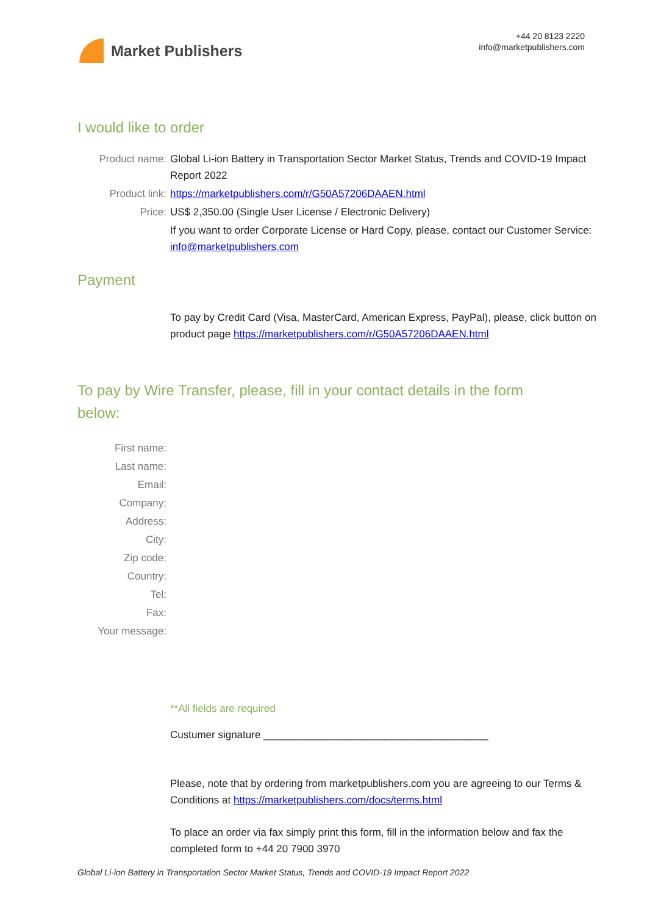Market Publishers
+44 20 8123 2220
info@marketpublishers.com
I would like to order
Product name: Global Li-ion Battery in Transportation Sector Market Status, Trends and COVID-19 Impact Report 2022
Product link: https://marketpublishers.com/r/G50A57206DAAEN.html
Price: US$ 2,350.00 (Single User License / Electronic Delivery)
If you want to order Corporate License or Hard Copy, please, contact our Customer Service:
info@marketpublishers.com
Payment
To pay by Credit Card (Visa, MasterCard, American Express, PayPal), please, click button on product page https://marketpublishers.com/r/G50A57206DAAEN.html
To pay by Wire Transfer, please, fill in your contact details in the form below:
First name:
Last name:
Email:
Company:
Address:
City:
Zip code:
Country:
Tel:
Fax:
Your message:
**All fields are required
Custumer signature _______________________________________
Please, note that by ordering from marketpublishers.com you are agreeing to our Terms & Conditions at https://marketpublishers.com/docs/terms.html
To place an order via fax simply print this form, fill in the information below and fax the completed form to +44 20 7900 3970
Global Li-ion Battery in Transportation Sector Market Status, Trends and COVID-19 Impact Report 2022